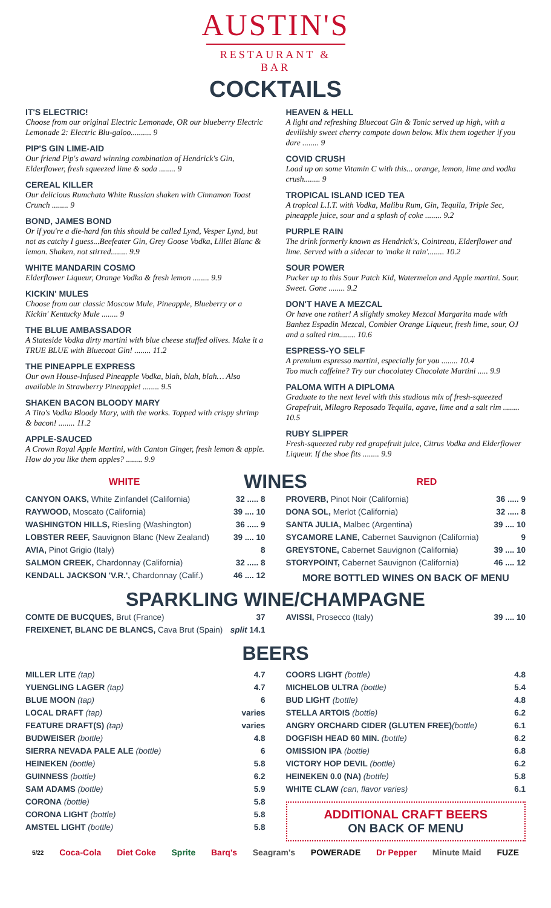AUSTIN'S
RESTAURANT & BAR
COCKTAILS
IT'S ELECTRIC!
Choose from our original Electric Lemonade, OR our blueberry Electric Lemonade 2: Electric Blu-galoo.......... 9
PIP'S GIN LIME-AID
Our friend Pip's award winning combination of Hendrick's Gin, Elderflower, fresh squeezed lime & soda ........ 9
CEREAL KILLER
Our delicious Rumchata White Russian shaken with Cinnamon Toast Crunch ........ 9
BOND, JAMES BOND
Or if you're a die-hard fan this should be called Lynd, Vesper Lynd, but not as catchy I guess...Beefeater Gin, Grey Goose Vodka, Lillet Blanc & lemon. Shaken, not stirred........ 9.9
WHITE MANDARIN COSMO
Elderflower Liqueur, Orange Vodka & fresh lemon ........ 9.9
KICKIN' MULES
Choose from our classic Moscow Mule, Pineapple, Blueberry or a Kickin' Kentucky Mule ........ 9
THE BLUE AMBASSADOR
A Stateside Vodka dirty martini with blue cheese stuffed olives. Make it a TRUE BLUE with Bluecoat Gin! ........ 11.2
THE PINEAPPLE EXPRESS
Our own House-Infused Pineapple Vodka, blah, blah, blah… Also available in Strawberry Pineapple! ........ 9.5
SHAKEN BACON BLOODY MARY
A Tito's Vodka Bloody Mary, with the works. Topped with crispy shrimp & bacon! ........ 11.2
APPLE-SAUCED
A Crown Royal Apple Martini, with Canton Ginger, fresh lemon & apple. How do you like them apples? ........ 9.9
HEAVEN & HELL
A light and refreshing Bluecoat Gin & Tonic served up high, with a devilishly sweet cherry compote down below. Mix them together if you dare ........ 9
COVID CRUSH
Load up on some Vitamin C with this... orange, lemon, lime and vodka crush........ 9
TROPICAL ISLAND ICED TEA
A tropical L.I.T. with Vodka, Malibu Rum, Gin, Tequila, Triple Sec, pineapple juice, sour and a splash of coke ........ 9.2
PURPLE RAIN
The drink formerly known as Hendrick's, Cointreau, Elderflower and lime. Served with a sidecar to 'make it rain'........ 10.2
SOUR POWER
Pucker up to this Sour Patch Kid, Watermelon and Apple martini. Sour. Sweet. Gone ........ 9.2
DON'T HAVE A MEZCAL
Or have one rather! A slightly smokey Mezcal Margarita made with Banhez Espadin Mezcal, Combier Orange Liqueur, fresh lime, sour, OJ and a salted rim........ 10.6
ESPRESS-YO SELF
A premium espresso martini, especially for you ........ 10.4
Too much caffeine? Try our chocolatey Chocolate Martini ..... 9.9
PALOMA WITH A DIPLOMA
Graduate to the next level with this studious mix of fresh-squeezed Grapefruit, Milagro Reposado Tequila, agave, lime and a salt rim ........ 10.5
RUBY SLIPPER
Fresh-squeezed ruby red grapefruit juice, Citrus Vodka and Elderflower Liqueur. If the shoe fits ........ 9.9
WHITE
WINES
RED
| CANYON OAKS, White Zinfandel (California) | 32 ..... 8 |
| RAYWOOD, Moscato (California) | 39 .... 10 |
| WASHINGTON HILLS, Riesling (Washington) | 36 ..... 9 |
| LOBSTER REEF, Sauvignon Blanc (New Zealand) | 39 .... 10 |
| AVIA, Pinot Grigio (Italy) | 8 |
| SALMON CREEK, Chardonnay (California) | 32 ..... 8 |
| KENDALL JACKSON 'V.R.', Chardonnay (Calif.) | 46 .... 12 |
| PROVERB, Pinot Noir (California) | 36 ..... 9 |
| DONA SOL, Merlot (California) | 32 ..... 8 |
| SANTA JULIA, Malbec (Argentina) | 39 .... 10 |
| SYCAMORE LANE, Cabernet Sauvignon (California) | 9 |
| GREYSTONE, Cabernet Sauvignon (California) | 39 .... 10 |
| STORYPOINT, Cabernet Sauvignon (California) | 46 .... 12 |
MORE BOTTLED WINES ON BACK OF MENU
SPARKLING WINE/CHAMPAGNE
| COMTE DE BUCQUES, Brut (France) | 37 |
| FREIXENET, BLANC DE BLANCS, Cava Brut (Spain) | split 14.1 |
| AVISSI, Prosecco (Italy) | 39 .... 10 |
BEERS
| MILLER LITE (tap) | 4.7 |
| YUENGLING LAGER (tap) | 4.7 |
| BLUE MOON (tap) | 6 |
| LOCAL DRAFT (tap) | varies |
| FEATURE DRAFT(S) (tap) | varies |
| BUDWEISER (bottle) | 4.8 |
| SIERRA NEVADA PALE ALE (bottle) | 6 |
| HEINEKEN (bottle) | 5.8 |
| GUINNESS (bottle) | 6.2 |
| SAM ADAMS (bottle) | 5.9 |
| CORONA (bottle) | 5.8 |
| CORONA LIGHT (bottle) | 5.8 |
| AMSTEL LIGHT (bottle) | 5.8 |
| COORS LIGHT (bottle) | 4.8 |
| MICHELOB ULTRA (bottle) | 5.4 |
| BUD LIGHT (bottle) | 4.8 |
| STELLA ARTOIS (bottle) | 6.2 |
| ANGRY ORCHARD CIDER (GLUTEN FREE) (bottle) | 6.1 |
| DOGFISH HEAD 60 MIN. (bottle) | 6.2 |
| OMISSION IPA (bottle) | 6.8 |
| VICTORY HOP DEVIL (bottle) | 6.2 |
| HEINEKEN 0.0 (NA) (bottle) | 5.8 |
| WHITE CLAW (can, flavor varies) | 6.1 |
ADDITIONAL CRAFT BEERS
ON BACK OF MENU
5/22 Coca-Cola Diet Coke Sprite Barq's Seagram's POWERADE Dr Pepper Minute Maid FUZE